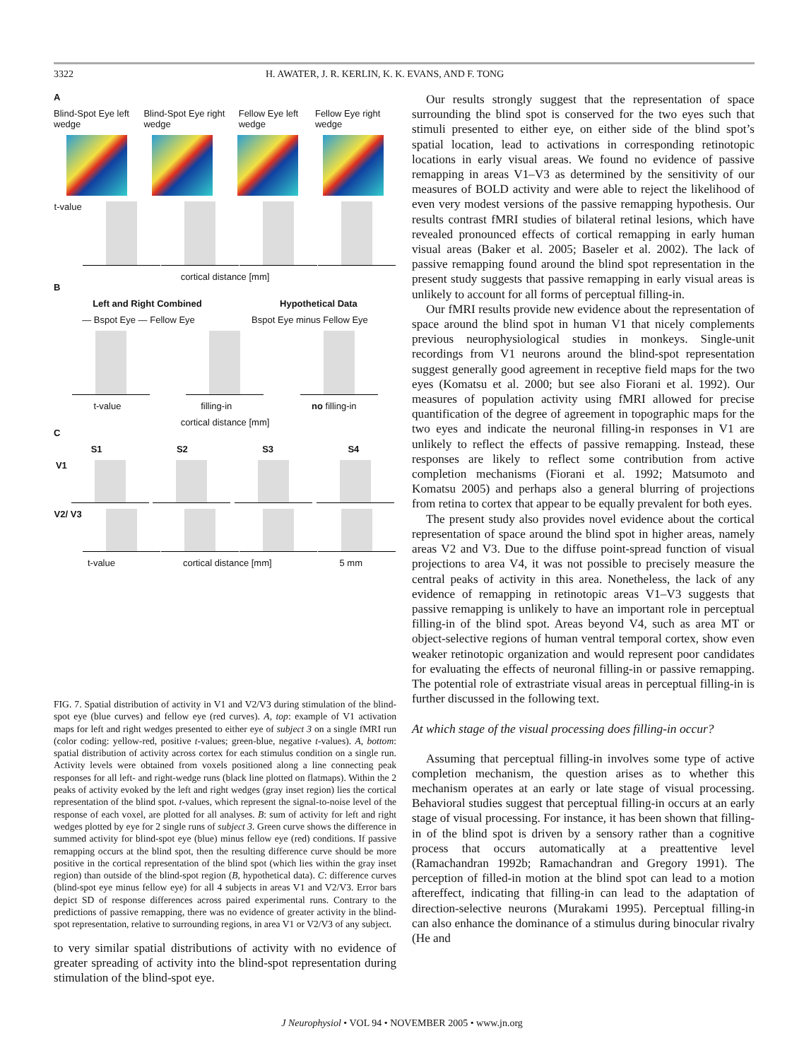3322 H. AWATER, J. R. KERLIN, K. K. EVANS, AND F. TONG
A
Blind-Spot Eye left wedge Blind-Spot Eye right wedge Fellow Eye left wedge Fellow Eye right wedge
t-value
cortical distance [mm]
B
Left and Right Combined Hypothetical Data
— Bspot Eye — Fellow Eye Bspot Eye minus Fellow Eye
t-value filling-in no filling-in
cortical distance [mm]
C
S1 S2 S3 S4
V1
V2/ V3
t-value cortical distance [mm] 5 mm
FIG. 7. Spatial distribution of activity in V1 and V2/V3 during stimulation of the blind-spot eye (blue curves) and fellow eye (red curves). A, top: example of V1 activation maps for left and right wedges presented to either eye of subject 3 on a single fMRI run (color coding: yellow-red, positive t-values; green-blue, negative t-values). A, bottom: spatial distribution of activity across cortex for each stimulus condition on a single run. Activity levels were obtained from voxels positioned along a line connecting peak responses for all left- and right-wedge runs (black line plotted on flatmaps). Within the 2 peaks of activity evoked by the left and right wedges (gray inset region) lies the cortical representation of the blind spot. t-values, which represent the signal-to-noise level of the response of each voxel, are plotted for all analyses. B: sum of activity for left and right wedges plotted by eye for 2 single runs of subject 3. Green curve shows the difference in summed activity for blind-spot eye (blue) minus fellow eye (red) conditions. If passive remapping occurs at the blind spot, then the resulting difference curve should be more positive in the cortical representation of the blind spot (which lies within the gray inset region) than outside of the blind-spot region (B, hypothetical data). C: difference curves (blind-spot eye minus fellow eye) for all 4 subjects in areas V1 and V2/V3. Error bars depict SD of response differences across paired experimental runs. Contrary to the predictions of passive remapping, there was no evidence of greater activity in the blind-spot representation, relative to surrounding regions, in area V1 or V2/V3 of any subject.
to very similar spatial distributions of activity with no evidence of greater spreading of activity into the blind-spot representation during stimulation of the blind-spot eye.
Our results strongly suggest that the representation of space surrounding the blind spot is conserved for the two eyes such that stimuli presented to either eye, on either side of the blind spot’s spatial location, lead to activations in corresponding retinotopic locations in early visual areas. We found no evidence of passive remapping in areas V1–V3 as determined by the sensitivity of our measures of BOLD activity and were able to reject the likelihood of even very modest versions of the passive remapping hypothesis. Our results contrast fMRI studies of bilateral retinal lesions, which have revealed pronounced effects of cortical remapping in early human visual areas (Baker et al. 2005; Baseler et al. 2002). The lack of passive remapping found around the blind spot representation in the present study suggests that passive remapping in early visual areas is unlikely to account for all forms of perceptual filling-in.
Our fMRI results provide new evidence about the representation of space around the blind spot in human V1 that nicely complements previous neurophysiological studies in monkeys. Single-unit recordings from V1 neurons around the blind-spot representation suggest generally good agreement in receptive field maps for the two eyes (Komatsu et al. 2000; but see also Fiorani et al. 1992). Our measures of population activity using fMRI allowed for precise quantification of the degree of agreement in topographic maps for the two eyes and indicate the neuronal filling-in responses in V1 are unlikely to reflect the effects of passive remapping. Instead, these responses are likely to reflect some contribution from active completion mechanisms (Fiorani et al. 1992; Matsumoto and Komatsu 2005) and perhaps also a general blurring of projections from retina to cortex that appear to be equally prevalent for both eyes.
The present study also provides novel evidence about the cortical representation of space around the blind spot in higher areas, namely areas V2 and V3. Due to the diffuse point-spread function of visual projections to area V4, it was not possible to precisely measure the central peaks of activity in this area. Nonetheless, the lack of any evidence of remapping in retinotopic areas V1–V3 suggests that passive remapping is unlikely to have an important role in perceptual filling-in of the blind spot. Areas beyond V4, such as area MT or object-selective regions of human ventral temporal cortex, show even weaker retinotopic organization and would represent poor candidates for evaluating the effects of neuronal filling-in or passive remapping. The potential role of extrastriate visual areas in perceptual filling-in is further discussed in the following text.
At which stage of the visual processing does filling-in occur?
Assuming that perceptual filling-in involves some type of active completion mechanism, the question arises as to whether this mechanism operates at an early or late stage of visual processing. Behavioral studies suggest that perceptual filling-in occurs at an early stage of visual processing. For instance, it has been shown that filling-in of the blind spot is driven by a sensory rather than a cognitive process that occurs automatically at a preattentive level (Ramachandran 1992b; Ramachandran and Gregory 1991). The perception of filled-in motion at the blind spot can lead to a motion aftereffect, indicating that filling-in can lead to the adaptation of direction-selective neurons (Murakami 1995). Perceptual filling-in can also enhance the dominance of a stimulus during binocular rivalry (He and
J Neurophysiol • VOL 94 • NOVEMBER 2005 • www.jn.org